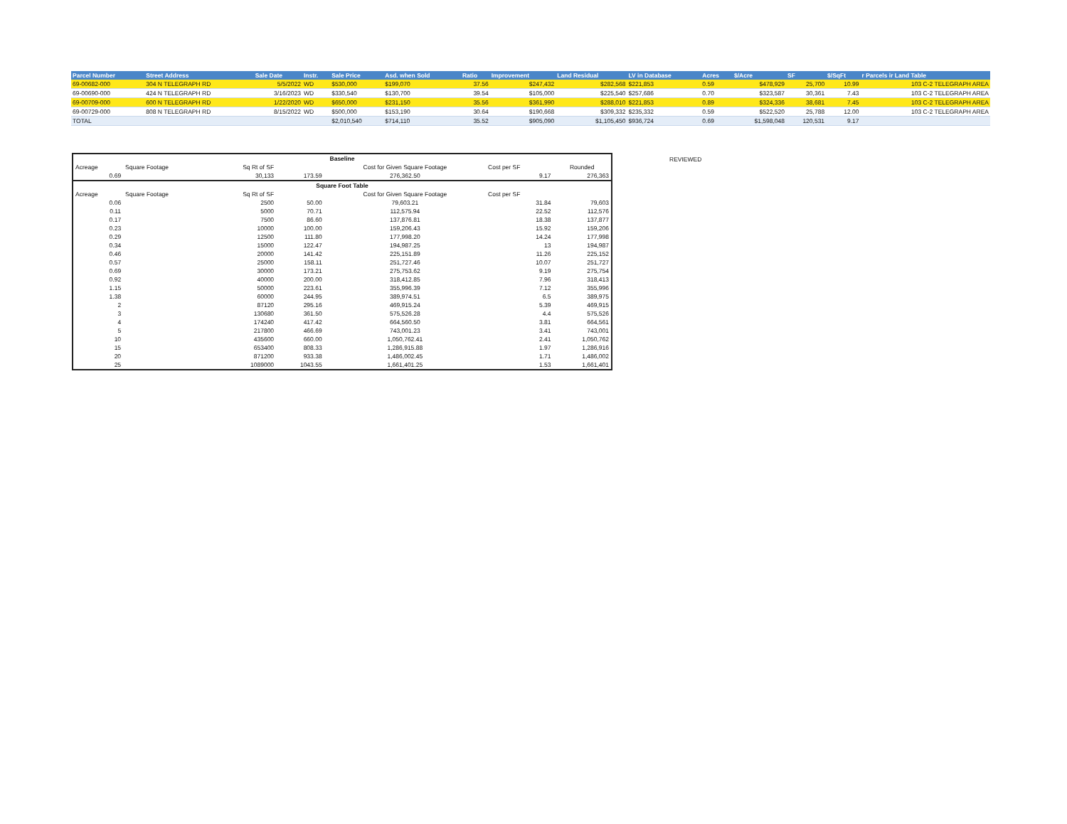| Parcel Number | Street Address | Sale Date | Instr. | Sale Price | Asd. when Sold | Ratio | Improvement | Land Residual | LV in Database | Acres | $/Acre | SF | $/SqFt | r Parcels ir Land Table |
| --- | --- | --- | --- | --- | --- | --- | --- | --- | --- | --- | --- | --- | --- | --- |
| 69-00682-000 | 304 N TELEGRAPH RD | 5/5/2022 | WD | $530,000 | $199,070 | 37.56 | $247,432 | $282,568 | $221,853 | 0.59 | $478,929 | 25,700 | 10.99 | 103 C-2 TELEGRAPH AREA |
| 69-00690-000 | 424 N TELEGRAPH RD | 3/16/2023 | WD | $330,540 | $130,700 | 39.54 | $105,000 | $225,540 | $257,686 | 0.70 | $323,587 | 30,361 | 7.43 | 103 C-2 TELEGRAPH AREA |
| 69-00709-000 | 600 N TELEGRAPH RD | 1/22/2020 | WD | $650,000 | $231,150 | 35.56 | $361,990 | $288,010 | $221,853 | 0.89 | $324,336 | 38,681 | 7.45 | 103 C-2 TELEGRAPH AREA |
| 69-00729-000 | 808 N TELEGRAPH RD | 8/15/2022 | WD | $500,000 | $153,190 | 30.64 | $190,668 | $309,332 | $235,332 | 0.59 | $522,520 | 25,788 | 12.00 | 103 C-2 TELEGRAPH AREA |
| TOTAL | | | | $2,010,540 | $714,110 | 35.52 | $905,090 | $1,105,450 | $936,724 | 0.69 | $1,598,048 | 120,531 | 9.17 | |
| Baseline | | | | | | |
| Acreage | Square Footage | Sq Rt of SF | | Cost for Given Square Footage | Cost per SF | Rounded |
| 0.69 | | 30,133 | 173.59 | 276,362.50 | 9.17 | 276,363 |
| Square Foot Table | | | | | | |
| Acreage | Square Footage | Sq Rt of SF | | Cost for Given Square Footage | Cost per SF | |
| 0.06 | | 2500 | 50.00 | 79,603.21 | 31.84 | 79,603 |
| 0.11 | | 5000 | 70.71 | 112,575.94 | 22.52 | 112,576 |
| 0.17 | | 7500 | 86.60 | 137,876.81 | 18.38 | 137,877 |
| 0.23 | | 10000 | 100.00 | 159,206.43 | 15.92 | 159,206 |
| 0.29 | | 12500 | 111.80 | 177,998.20 | 14.24 | 177,998 |
| 0.34 | | 15000 | 122.47 | 194,987.25 | 13 | 194,987 |
| 0.46 | | 20000 | 141.42 | 225,151.89 | 11.26 | 225,152 |
| 0.57 | | 25000 | 158.11 | 251,727.46 | 10.07 | 251,727 |
| 0.69 | | 30000 | 173.21 | 275,753.62 | 9.19 | 275,754 |
| 0.92 | | 40000 | 200.00 | 318,412.85 | 7.96 | 318,413 |
| 1.15 | | 50000 | 223.61 | 355,996.39 | 7.12 | 355,996 |
| 1.38 | | 60000 | 244.95 | 389,974.51 | 6.5 | 389,975 |
| 2 | | 87120 | 295.16 | 469,915.24 | 5.39 | 469,915 |
| 3 | | 130680 | 361.50 | 575,526.28 | 4.4 | 575,526 |
| 4 | | 174240 | 417.42 | 664,560.50 | 3.81 | 664,561 |
| 5 | | 217800 | 466.69 | 743,001.23 | 3.41 | 743,001 |
| 10 | | 435600 | 660.00 | 1,050,762.41 | 2.41 | 1,050,762 |
| 15 | | 653400 | 808.33 | 1,286,915.88 | 1.97 | 1,286,916 |
| 20 | | 871200 | 933.38 | 1,486,002.45 | 1.71 | 1,486,002 |
| 25 | | 1089000 | 1043.55 | 1,661,401.25 | 1.53 | 1,661,401 |
REVIEWED